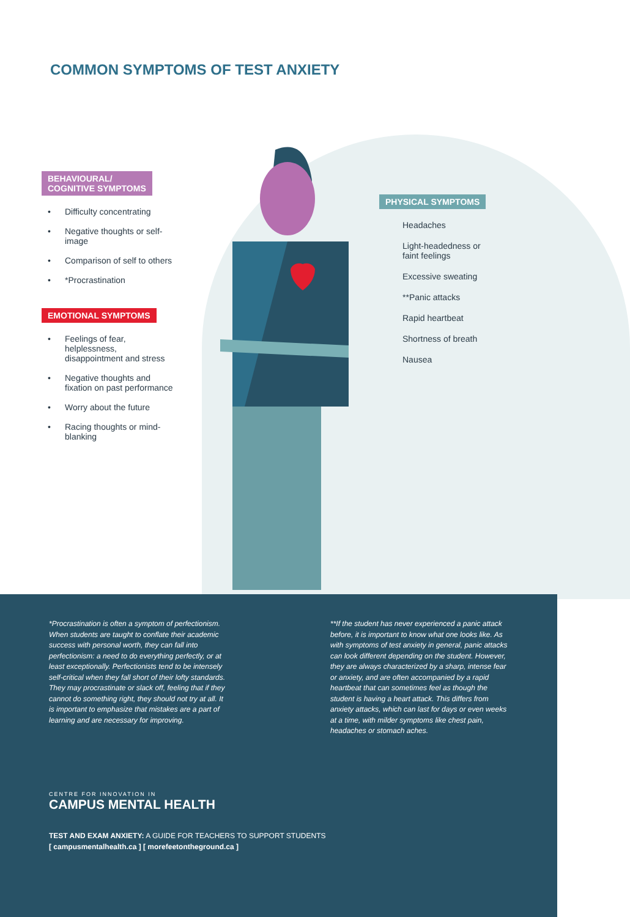COMMON SYMPTOMS OF TEST ANXIETY
BEHAVIOURAL/
COGNITIVE SYMPTOMS
• Difficulty concentrating
• Negative thoughts or self-image
• Comparison of self to others
• *Procrastination
EMOTIONAL SYMPTOMS
• Feelings of fear, helplessness, disappointment and stress
• Negative thoughts and fixation on past performance
• Worry about the future
• Racing thoughts or mind-blanking
PHYSICAL SYMPTOMS
Headaches
Light-headedness or faint feelings
Excessive sweating
**Panic attacks
Rapid heartbeat
Shortness of breath
Nausea
*Procrastination is often a symptom of perfectionism. When students are taught to conflate their academic success with personal worth, they can fall into perfectionism: a need to do everything perfectly, or at least exceptionally. Perfectionists tend to be intensely self-critical when they fall short of their lofty standards. They may procrastinate or slack off, feeling that if they cannot do something right, they should not try at all. It is important to emphasize that mistakes are a part of learning and are necessary for improving.
**If the student has never experienced a panic attack before, it is important to know what one looks like. As with symptoms of test anxiety in general, panic attacks can look different depending on the student. However, they are always characterized by a sharp, intense fear or anxiety, and are often accompanied by a rapid heartbeat that can sometimes feel as though the student is having a heart attack. This differs from anxiety attacks, which can last for days or even weeks at a time, with milder symptoms like chest pain, headaches or stomach aches.
CENTRE FOR INNOVATION IN
CAMPUS MENTAL HEALTH
TEST AND EXAM ANXIETY: A GUIDE FOR TEACHERS TO SUPPORT STUDENTS
[ campusmentalhealth.ca ] [ morefeetontheground.ca ]